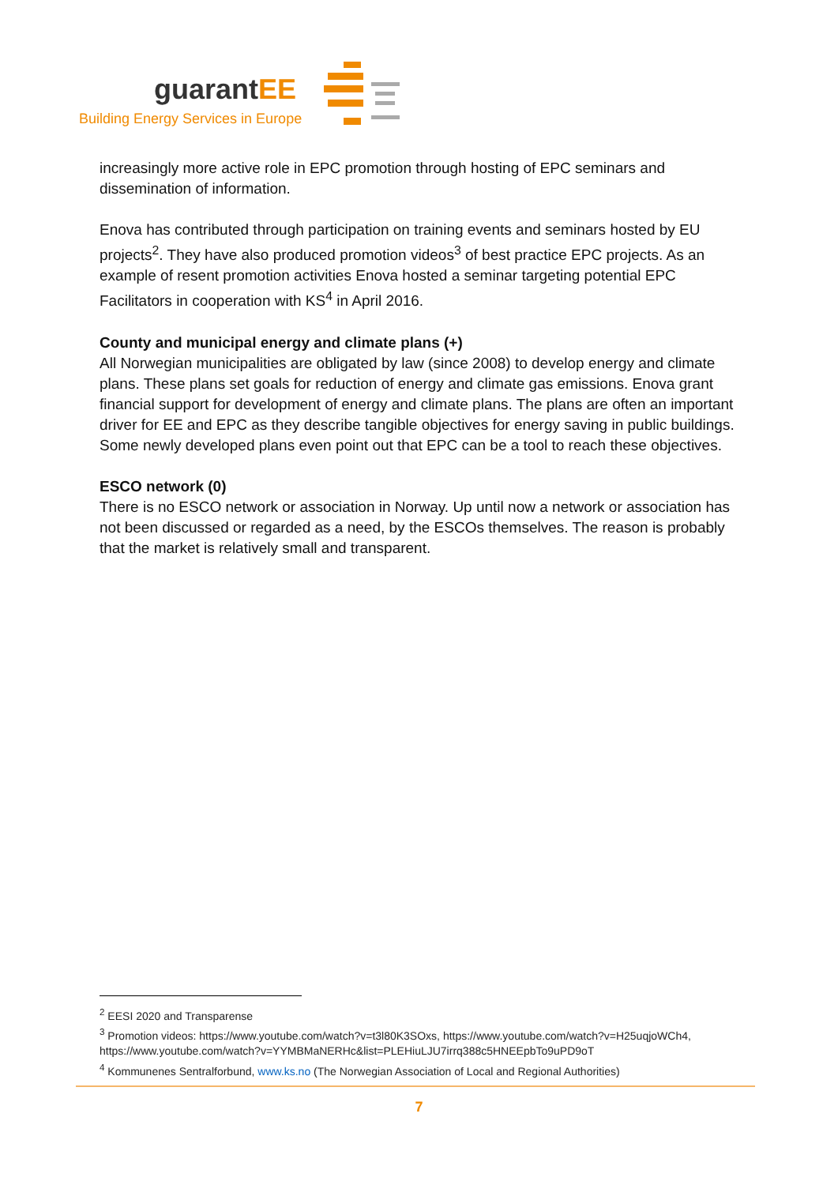guarantEE
Building Energy Services in Europe
increasingly more active role in EPC promotion through hosting of EPC seminars and dissemination of information.
Enova has contributed through participation on training events and seminars hosted by EU projects<sup>2</sup>. They have also produced promotion videos<sup>3</sup> of best practice EPC projects. As an example of resent promotion activities Enova hosted a seminar targeting potential EPC Facilitators in cooperation with KS<sup>4</sup> in April 2016.
County and municipal energy and climate plans (+)
All Norwegian municipalities are obligated by law (since 2008) to develop energy and climate plans. These plans set goals for reduction of energy and climate gas emissions. Enova grant financial support for development of energy and climate plans. The plans are often an important driver for EE and EPC as they describe tangible objectives for energy saving in public buildings. Some newly developed plans even point out that EPC can be a tool to reach these objectives.
ESCO network (0)
There is no ESCO network or association in Norway. Up until now a network or association has not been discussed or regarded as a need, by the ESCOs themselves. The reason is probably that the market is relatively small and transparent.
<sup>2</sup> EESI 2020 and Transparense
<sup>3</sup> Promotion videos: https://www.youtube.com/watch?v=t3l80K3SOxs, https://www.youtube.com/watch?v=H25uqjoWCh4, https://www.youtube.com/watch?v=YYMBMaNERHc&list=PLEHiuLJU7irrq388c5HNEEpbTo9uPD9oT
<sup>4</sup> Kommunenes Sentralforbund, www.ks.no (The Norwegian Association of Local and Regional Authorities)
7